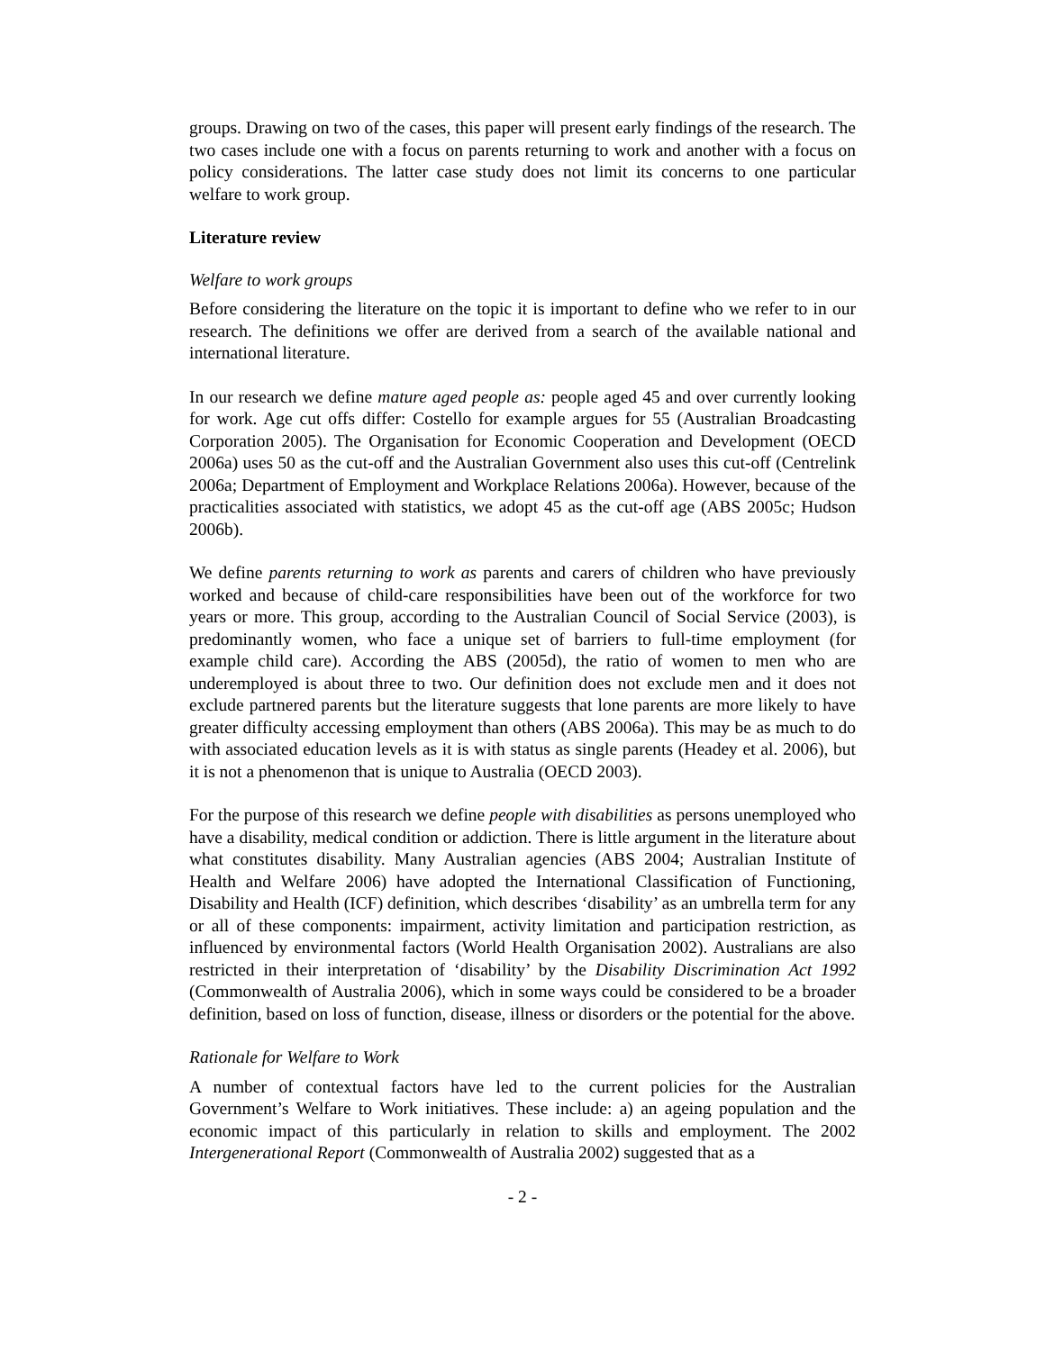groups. Drawing on two of the cases, this paper will present early findings of the research. The two cases include one with a focus on parents returning to work and another with a focus on policy considerations. The latter case study does not limit its concerns to one particular welfare to work group.
Literature review
Welfare to work groups
Before considering the literature on the topic it is important to define who we refer to in our research. The definitions we offer are derived from a search of the available national and international literature.
In our research we define mature aged people as: people aged 45 and over currently looking for work. Age cut offs differ: Costello for example argues for 55 (Australian Broadcasting Corporation 2005). The Organisation for Economic Cooperation and Development (OECD 2006a) uses 50 as the cut-off and the Australian Government also uses this cut-off (Centrelink 2006a; Department of Employment and Workplace Relations 2006a). However, because of the practicalities associated with statistics, we adopt 45 as the cut-off age (ABS 2005c; Hudson 2006b).
We define parents returning to work as parents and carers of children who have previously worked and because of child-care responsibilities have been out of the workforce for two years or more. This group, according to the Australian Council of Social Service (2003), is predominantly women, who face a unique set of barriers to full-time employment (for example child care). According the ABS (2005d), the ratio of women to men who are underemployed is about three to two. Our definition does not exclude men and it does not exclude partnered parents but the literature suggests that lone parents are more likely to have greater difficulty accessing employment than others (ABS 2006a). This may be as much to do with associated education levels as it is with status as single parents (Headey et al. 2006), but it is not a phenomenon that is unique to Australia (OECD 2003).
For the purpose of this research we define people with disabilities as persons unemployed who have a disability, medical condition or addiction. There is little argument in the literature about what constitutes disability. Many Australian agencies (ABS 2004; Australian Institute of Health and Welfare 2006) have adopted the International Classification of Functioning, Disability and Health (ICF) definition, which describes ‘disability’ as an umbrella term for any or all of these components: impairment, activity limitation and participation restriction, as influenced by environmental factors (World Health Organisation 2002). Australians are also restricted in their interpretation of ‘disability’ by the Disability Discrimination Act 1992 (Commonwealth of Australia 2006), which in some ways could be considered to be a broader definition, based on loss of function, disease, illness or disorders or the potential for the above.
Rationale for Welfare to Work
A number of contextual factors have led to the current policies for the Australian Government’s Welfare to Work initiatives. These include: a) an ageing population and the economic impact of this particularly in relation to skills and employment. The 2002 Intergenerational Report (Commonwealth of Australia 2002) suggested that as a
- 2 -